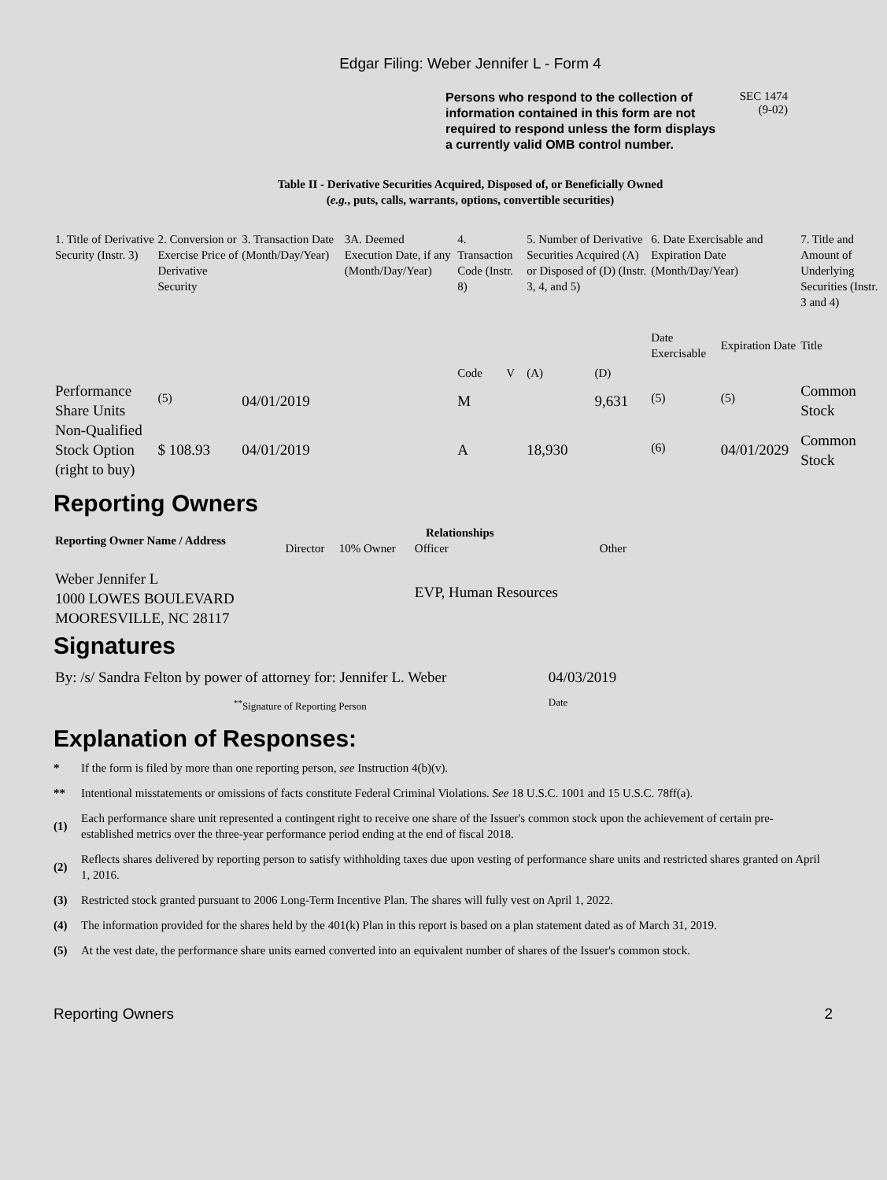Edgar Filing: Weber Jennifer L - Form 4
Persons who respond to the collection of information contained in this form are not required to respond unless the form displays a currently valid OMB control number.
SEC 1474
(9-02)
Table II - Derivative Securities Acquired, Disposed of, or Beneficially Owned
(e.g., puts, calls, warrants, options, convertible securities)
| 1. Title of Derivative Security (Instr. 3) | 2. Conversion or Exercise Price of Derivative Security | 3. Transaction Date (Month/Day/Year) | 3A. Deemed Execution Date, if any (Month/Day/Year) | 4. Transaction Code (Instr. 8) | | 5. Number of Derivative Securities Acquired (A) or Disposed of (D) (Instr. 3, 4, and 5) | | 6. Date Exercisable and Expiration Date (Month/Day/Year) | | 7. Title and Amount of Underlying Securities (Instr. 3 and 4) |
| --- | --- | --- | --- | --- | --- | --- | --- | --- | --- | --- |
| | | | | Code | V | (A) | (D) | Date Exercisable | Expiration Date | Title |
| Performance Share Units | <sup>(5)</sup> | 04/01/2019 | | M | | | 9,631 | <sup>(5)</sup> | <sup>(5)</sup> | Common Stock |
| Non-Qualified Stock Option (right to buy) | $ 108.93 | 04/01/2019 | | A | | 18,930 | | <sup>(6)</sup> | 04/01/2029 | Common Stock |
Reporting Owners
| Reporting Owner Name / Address | Relationships | | | |
| --- | --- | --- | --- | --- |
| | Director | 10% Owner | Officer | Other |
| Weber Jennifer L 1000 LOWES BOULEVARD MOORESVILLE, NC 28117 | | | EVP, Human Resources | |
Signatures
| By: /s/ Sandra Felton by power of attorney for: Jennifer L. Weber | 04/03/2019 |
| <sup>**</sup> Signature of Reporting Person | Date |
Explanation of Responses:
* If the form is filed by more than one reporting person, see Instruction 4(b)(v).
** Intentional misstatements or omissions of facts constitute Federal Criminal Violations. See 18 U.S.C. 1001 and 15 U.S.C. 78ff(a).
(1) Each performance share unit represented a contingent right to receive one share of the Issuer's common stock upon the achievement of certain pre-established metrics over the three-year performance period ending at the end of fiscal 2018.
(2) Reflects shares delivered by reporting person to satisfy withholding taxes due upon vesting of performance share units and restricted shares granted on April 1, 2016.
(3) Restricted stock granted pursuant to 2006 Long-Term Incentive Plan. The shares will fully vest on April 1, 2022.
(4) The information provided for the shares held by the 401(k) Plan in this report is based on a plan statement dated as of March 31, 2019.
(5) At the vest date, the performance share units earned converted into an equivalent number of shares of the Issuer's common stock.
Reporting Owners 2